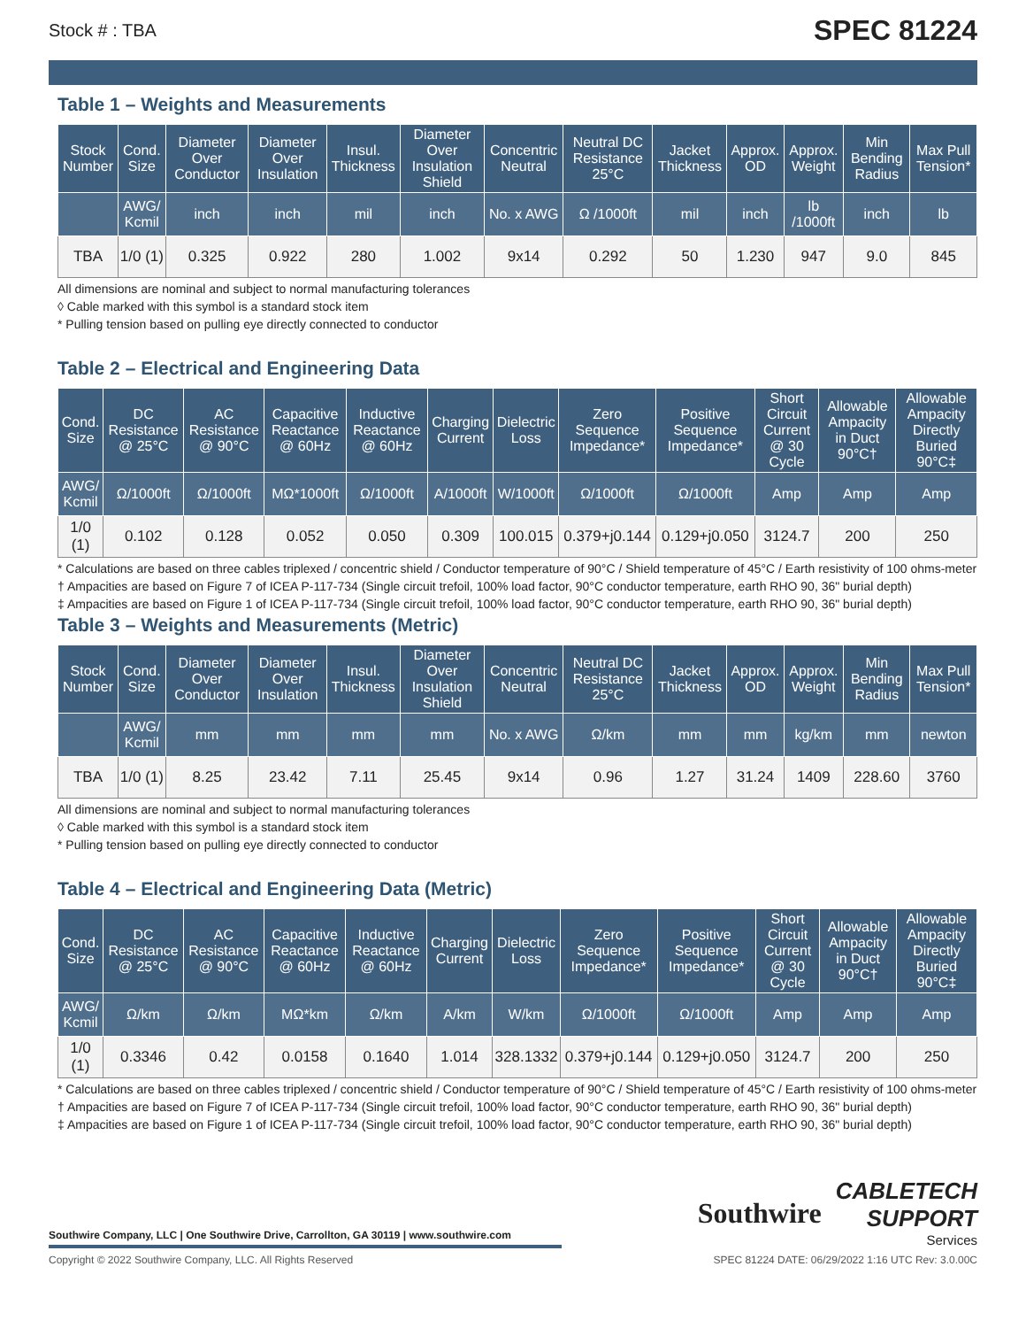Stock # : TBA SPEC 81224
Table 1 – Weights and Measurements
| Stock Number | Cond. Size | Diameter Over Conductor | Diameter Over Insulation | Insul. Thickness | Diameter Over Insulation Shield | Concentric Neutral | Neutral DC Resistance 25°C | Jacket Thickness | Approx. OD | Approx. Weight | Min Bending Radius | Max Pull Tension* |
| --- | --- | --- | --- | --- | --- | --- | --- | --- | --- | --- | --- | --- |
| | AWG/ Kcmil | inch | inch | mil | inch | No. x AWG | Ω /1000ft | mil | inch | lb /1000ft | inch | lb |
| TBA | 1/0 (1) | 0.325 | 0.922 | 280 | 1.002 | 9x14 | 0.292 | 50 | 1.230 | 947 | 9.0 | 845 |
All dimensions are nominal and subject to normal manufacturing tolerances
◊ Cable marked with this symbol is a standard stock item
* Pulling tension based on pulling eye directly connected to conductor
Table 2 – Electrical and Engineering Data
| Cond. Size | DC Resistance @ 25°C | AC Resistance @ 90°C | Capacitive Reactance @ 60Hz | Inductive Reactance @ 60Hz | Charging Current | Dielectric Loss | Zero Sequence Impedance* | Positive Sequence Impedance* | Short Circuit Current @ 30 Cycle | Allowable Ampacity in Duct 90°C† | Allowable Ampacity Directly Buried 90°C‡ |
| --- | --- | --- | --- | --- | --- | --- | --- | --- | --- | --- | --- |
| AWG/ Kcmil | Ω/1000ft | Ω/1000ft | MΩ*1000ft | Ω/1000ft | A/1000ft | W/1000ft | Ω/1000ft | Ω/1000ft | Amp | Amp | Amp |
| 1/0 (1) | 0.102 | 0.128 | 0.052 | 0.050 | 0.309 | 100.015 | 0.379+j0.144 | 0.129+j0.050 | 3124.7 | 200 | 250 |
* Calculations are based on three cables triplexed / concentric shield / Conductor temperature of 90°C / Shield temperature of 45°C / Earth resistivity of 100 ohms-meter
† Ampacities are based on Figure 7 of ICEA P-117-734 (Single circuit trefoil, 100% load factor, 90°C conductor temperature, earth RHO 90, 36" burial depth)
‡ Ampacities are based on Figure 1 of ICEA P-117-734 (Single circuit trefoil, 100% load factor, 90°C conductor temperature, earth RHO 90, 36" burial depth)
Table 3 – Weights and Measurements (Metric)
| Stock Number | Cond. Size | Diameter Over Conductor | Diameter Over Insulation | Insul. Thickness | Diameter Over Insulation Shield | Concentric Neutral | Neutral DC Resistance 25°C | Jacket Thickness | Approx. OD | Approx. Weight | Min Bending Radius | Max Pull Tension* |
| --- | --- | --- | --- | --- | --- | --- | --- | --- | --- | --- | --- | --- |
| | AWG/ Kcmil | mm | mm | mm | mm | No. x AWG | Ω/km | mm | mm | kg/km | mm | newton |
| TBA | 1/0 (1) | 8.25 | 23.42 | 7.11 | 25.45 | 9x14 | 0.96 | 1.27 | 31.24 | 1409 | 228.60 | 3760 |
All dimensions are nominal and subject to normal manufacturing tolerances
◊ Cable marked with this symbol is a standard stock item
* Pulling tension based on pulling eye directly connected to conductor
Table 4 – Electrical and Engineering Data (Metric)
| Cond. Size | DC Resistance @ 25°C | AC Resistance @ 90°C | Capacitive Reactance @ 60Hz | Inductive Reactance @ 60Hz | Charging Current | Dielectric Loss | Zero Sequence Impedance* | Positive Sequence Impedance* | Short Circuit Current @ 30 Cycle | Allowable Ampacity in Duct 90°C† | Allowable Ampacity Directly Buried 90°C‡ |
| --- | --- | --- | --- | --- | --- | --- | --- | --- | --- | --- | --- |
| AWG/ Kcmil | Ω/km | Ω/km | MΩ*km | Ω/km | A/km | W/km | Ω/1000ft | Ω/1000ft | Amp | Amp | Amp |
| 1/0 (1) | 0.3346 | 0.42 | 0.0158 | 0.1640 | 1.014 | 328.1332 | 0.379+j0.144 | 0.129+j0.050 | 3124.7 | 200 | 250 |
* Calculations are based on three cables triplexed / concentric shield / Conductor temperature of 90°C / Shield temperature of 45°C / Earth resistivity of 100 ohms-meter
† Ampacities are based on Figure 7 of ICEA P-117-734 (Single circuit trefoil, 100% load factor, 90°C conductor temperature, earth RHO 90, 36" burial depth)
‡ Ampacities are based on Figure 1 of ICEA P-117-734 (Single circuit trefoil, 100% load factor, 90°C conductor temperature, earth RHO 90, 36" burial depth)
Southwire Company, LLC | One Southwire Drive, Carrollton, GA 30119 | www.southwire.com
Southwire CABLETECH
SUPPORT
Services
Copyright © 2022 Southwire Company, LLC. All Rights Reserved SPEC 81224 DATE: 06/29/2022 1:16 UTC Rev: 3.0.00C